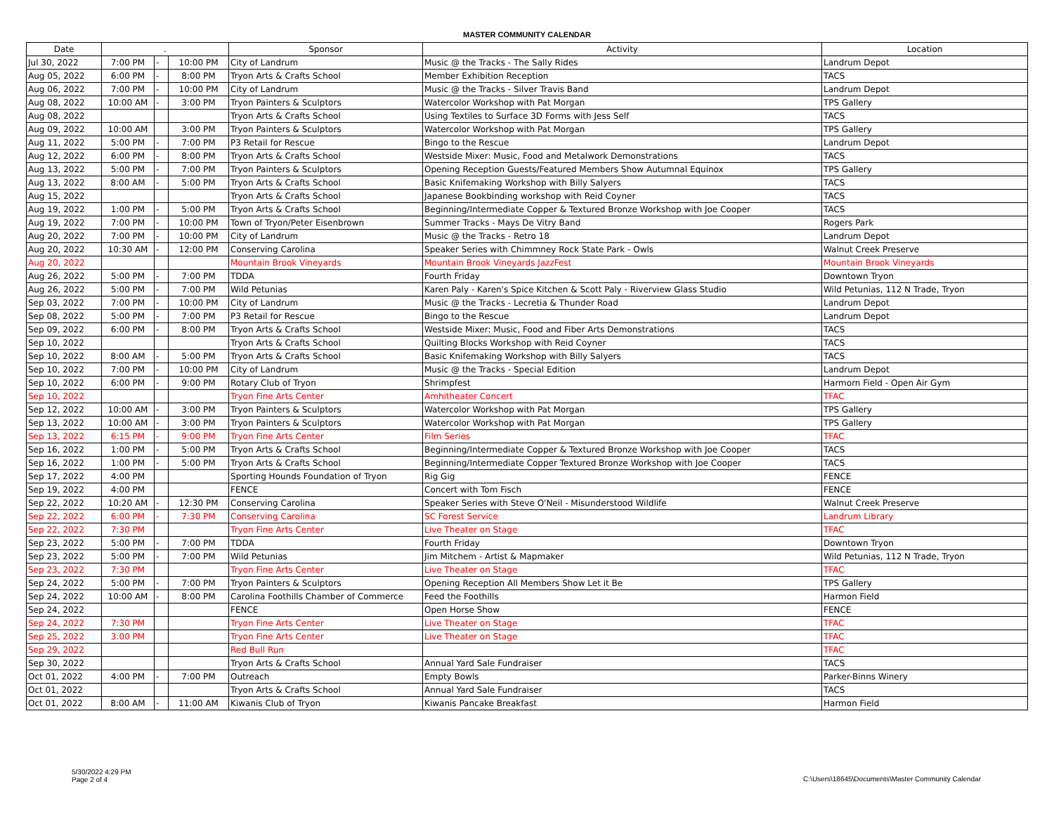MASTER COMMUNITY CALENDAR
| Date | . | | | Sponsor | Activity | Location |
| --- | --- | --- | --- | --- | --- | --- |
| Jul 30, 2022 | 7:00 PM | - | 10:00 PM | City of Landrum | Music @ the Tracks - The Sally Rides | Landrum Depot |
| Aug 05, 2022 | 6:00 PM | - | 8:00 PM | Tryon Arts & Crafts School | Member Exhibition Reception | TACS |
| Aug 06, 2022 | 7:00 PM | - | 10:00 PM | City of Landrum | Music @ the Tracks - Silver Travis Band | Landrum Depot |
| Aug 08, 2022 | 10:00 AM | - | 3:00 PM | Tryon Painters & Sculptors | Watercolor Workshop with Pat Morgan | TPS Gallery |
| Aug 08, 2022 | | | | Tryon Arts & Crafts School | Using Textiles to Surface 3D Forms with Jess Self | TACS |
| Aug 09, 2022 | 10:00 AM | | 3:00 PM | Tryon Painters & Sculptors | Watercolor Workshop with Pat Morgan | TPS Gallery |
| Aug 11, 2022 | 5:00 PM | - | 7:00 PM | P3 Retail for Rescue | Bingo to the Rescue | Landrum Depot |
| Aug 12, 2022 | 6:00 PM | - | 8:00 PM | Tryon Arts & Crafts School | Westside Mixer: Music, Food and Metalwork Demonstrations | TACS |
| Aug 13, 2022 | 5:00 PM | - | 7:00 PM | Tryon Painters & Sculptors | Opening Reception Guests/Featured Members Show Autumnal Equinox | TPS Gallery |
| Aug 13, 2022 | 8:00 AM | - | 5:00 PM | Tryon Arts & Crafts School | Basic Knifemaking Workshop with Billy Salyers | TACS |
| Aug 15, 2022 | | | | Tryon Arts & Crafts School | Japanese Bookbinding workshop with Reid Coyner | TACS |
| Aug 19, 2022 | 1:00 PM | - | 5:00 PM | Tryon Arts & Crafts School | Beginning/Intermediate Copper & Textured Bronze Workshop with Joe Cooper | TACS |
| Aug 19, 2022 | 7:00 PM | - | 10:00 PM | Town of Tryon/Peter Eisenbrown | Summer Tracks - Mays De Vitry Band | Rogers Park |
| Aug 20, 2022 | 7:00 PM | - | 10:00 PM | City of Landrum | Music @ the Tracks - Retro 18 | Landrum Depot |
| Aug 20, 2022 | 10:30 AM | - | 12:00 PM | Conserving Carolina | Speaker Series with Chimmney Rock State Park - Owls | Walnut Creek Preserve |
| Aug 20, 2022 | | | | Mountain Brook Vineyards | Mountain Brook Vineyards JazzFest | Mountain Brook Vineyards |
| Aug 26, 2022 | 5:00 PM | - | 7:00 PM | TDDA | Fourth Friday | Downtown Tryon |
| Aug 26, 2022 | 5:00 PM | - | 7:00 PM | Wild Petunias | Karen Paly - Karen's Spice Kitchen & Scott Paly - Riverview Glass Studio | Wild Petunias, 112 N Trade, Tryon |
| Sep 03, 2022 | 7:00 PM | - | 10:00 PM | City of Landrum | Music @ the Tracks - Lecretia & Thunder Road | Landrum Depot |
| Sep 08, 2022 | 5:00 PM | - | 7:00 PM | P3 Retail for Rescue | Bingo to the Rescue | Landrum Depot |
| Sep 09, 2022 | 6:00 PM | - | 8:00 PM | Tryon Arts & Crafts School | Westside Mixer: Music, Food and Fiber Arts Demonstrations | TACS |
| Sep 10, 2022 | | | | Tryon Arts & Crafts School | Quilting Blocks Workshop with Reid Coyner | TACS |
| Sep 10, 2022 | 8:00 AM | - | 5:00 PM | Tryon Arts & Crafts School | Basic Knifemaking Workshop with Billy Salyers | TACS |
| Sep 10, 2022 | 7:00 PM | - | 10:00 PM | City of Landrum | Music @ the Tracks - Special Edition | Landrum Depot |
| Sep 10, 2022 | 6:00 PM | - | 9:00 PM | Rotary Club of Tryon | Shrimpfest | Harmorn Field - Open Air Gym |
| Sep 10, 2022 | | | | Tryon Fine Arts Center | Amhitheater Concert | TFAC |
| Sep 12, 2022 | 10:00 AM | - | 3:00 PM | Tryon Painters & Sculptors | Watercolor Workshop with Pat Morgan | TPS Gallery |
| Sep 13, 2022 | 10:00 AM | - | 3:00 PM | Tryon Painters & Sculptors | Watercolor Workshop with Pat Morgan | TPS Gallery |
| Sep 13, 2022 | 6:15 PM | - | 9:00 PM | Tryon Fine Arts Center | Film Series | TFAC |
| Sep 16, 2022 | 1:00 PM | - | 5:00 PM | Tryon Arts & Crafts School | Beginning/Intermediate Copper & Textured Bronze Workshop with Joe Cooper | TACS |
| Sep 16, 2022 | 1:00 PM | - | 5:00 PM | Tryon Arts & Crafts School | Beginning/Intermediate Copper Textured Bronze Workshop with Joe Cooper | TACS |
| Sep 17, 2022 | 4:00 PM | | | Sporting Hounds Foundation of Tryon | Rig Gig | FENCE |
| Sep 19, 2022 | 4:00 PM | | | FENCE | Concert with Tom Fisch | FENCE |
| Sep 22, 2022 | 10:20 AM | - | 12:30 PM | Conserving Carolina | Speaker Series with Steve O'Neil - Misunderstood Wildlife | Walnut Creek Preserve |
| Sep 22, 2022 | 6:00 PM | - | 7:30 PM | Conserving Carolina | SC Forest Service | Landrum Library |
| Sep 22, 2022 | 7:30 PM | | | Tryon Fine Arts Center | Live Theater on Stage | TFAC |
| Sep 23, 2022 | 5:00 PM | - | 7:00 PM | TDDA | Fourth Friday | Downtown Tryon |
| Sep 23, 2022 | 5:00 PM | - | 7:00 PM | Wild Petunias | Jim Mitchem - Artist & Mapmaker | Wild Petunias, 112 N Trade, Tryon |
| Sep 23, 2022 | 7:30 PM | | | Tryon Fine Arts Center | Live Theater on Stage | TFAC |
| Sep 24, 2022 | 5:00 PM | - | 7:00 PM | Tryon Painters & Sculptors | Opening Reception All Members Show Let it Be | TPS Gallery |
| Sep 24, 2022 | 10:00 AM | - | 8:00 PM | Carolina Foothills Chamber of Commerce | Feed the Foothills | Harmon Field |
| Sep 24, 2022 | | | | FENCE | Open Horse Show | FENCE |
| Sep 24, 2022 | 7:30 PM | | | Tryon Fine Arts Center | Live Theater on Stage | TFAC |
| Sep 25, 2022 | 3:00 PM | | | Tryon Fine Arts Center | Live Theater on Stage | TFAC |
| Sep 29, 2022 | | | | Red Bull Run | | TFAC |
| Sep 30, 2022 | | | | Tryon Arts & Crafts School | Annual Yard Sale Fundraiser | TACS |
| Oct 01, 2022 | 4:00 PM | - | 7:00 PM | Outreach | Empty Bowls | Parker-Binns Winery |
| Oct 01, 2022 | | | | Tryon Arts & Crafts School | Annual Yard Sale Fundraiser | TACS |
| Oct 01, 2022 | 8:00 AM | - | 11:00 AM | Kiwanis Club of Tryon | Kiwanis Pancake Breakfast | Harmon Field |
5/30/2022 4:29 PM
Page 2 of 4
C:\Users\18645\Documents\Master Community Calendar